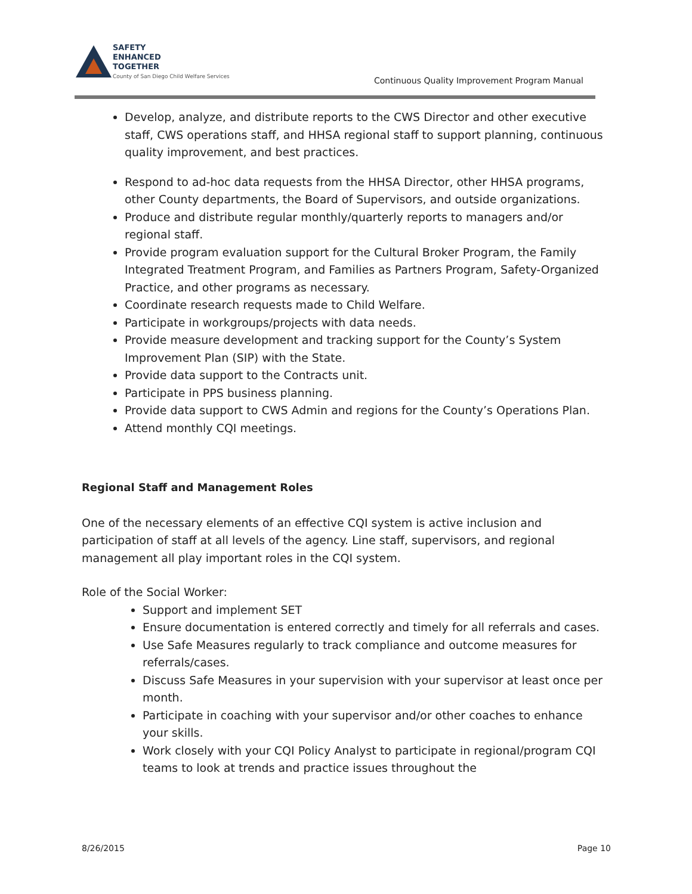SAFETY
ENHANCED
TOGETHER
County of San Diego Child Welfare Services
Continuous Quality Improvement Program Manual
Develop, analyze, and distribute reports to the CWS Director and other executive staff, CWS operations staff, and HHSA regional staff to support planning, continuous quality improvement, and best practices.
Respond to ad-hoc data requests from the HHSA Director, other HHSA programs, other County departments, the Board of Supervisors, and outside organizations.
Produce and distribute regular monthly/quarterly reports to managers and/or regional staff.
Provide program evaluation support for the Cultural Broker Program, the Family Integrated Treatment Program, and Families as Partners Program, Safety-Organized Practice, and other programs as necessary.
Coordinate research requests made to Child Welfare.
Participate in workgroups/projects with data needs.
Provide measure development and tracking support for the County’s System Improvement Plan (SIP) with the State.
Provide data support to the Contracts unit.
Participate in PPS business planning.
Provide data support to CWS Admin and regions for the County’s Operations Plan.
Attend monthly CQI meetings.
Regional Staff and Management Roles
One of the necessary elements of an effective CQI system is active inclusion and participation of staff at all levels of the agency. Line staff, supervisors, and regional management all play important roles in the CQI system.
Role of the Social Worker:
Support and implement SET
Ensure documentation is entered correctly and timely for all referrals and cases.
Use Safe Measures regularly to track compliance and outcome measures for referrals/cases.
Discuss Safe Measures in your supervision with your supervisor at least once per month.
Participate in coaching with your supervisor and/or other coaches to enhance your skills.
Work closely with your CQI Policy Analyst to participate in regional/program CQI teams to look at trends and practice issues throughout the
8/26/2015 Page 10